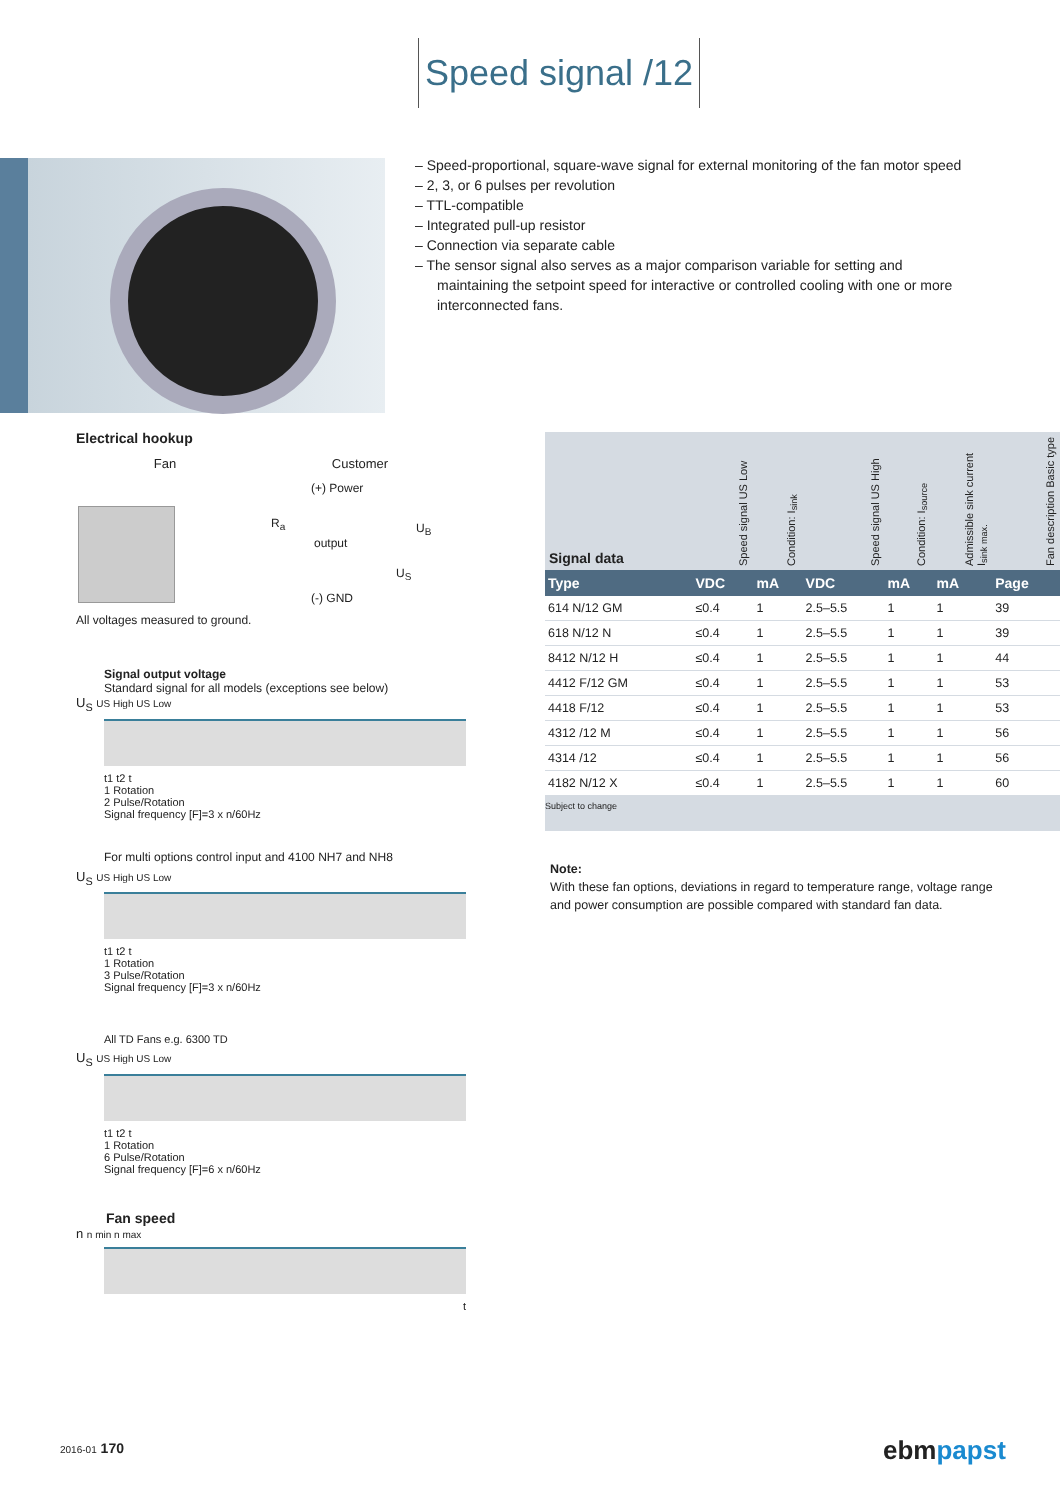Speed signal /12
– Speed-proportional, square-wave signal for external monitoring of the fan motor speed
– 2, 3, or 6 pulses per revolution
– TTL-compatible
– Integrated pull-up resistor
– Connection via separate cable
– The sensor signal also serves as a major comparison variable for setting and maintaining the setpoint speed for interactive or controlled cooling with one or more interconnected fans.
Electrical hookup
Fan Customer
(+) Power
R<sub>a</sub>
output
U<sub>B</sub>
U<sub>S</sub>
(-) GND
All voltages measured to ground.
Signal output voltage
Standard signal for all models (exceptions see below)
U<sub>S</sub> US High US Low
t1 t2 t
1 Rotation
2 Pulse/Rotation
Signal frequency [F]=3 x n/60Hz
For multi options control input and 4100 NH7 and NH8
U<sub>S</sub> US High US Low
t1 t2 t
1 Rotation
3 Pulse/Rotation
Signal frequency [F]=3 x n/60Hz
All TD Fans e.g. 6300 TD
U<sub>S</sub> US High US Low
t1 t2 t
1 Rotation
6 Pulse/Rotation
Signal frequency [F]=6 x n/60Hz
Fan speed
n n min n max
t
| Signal data | Speed signal US Low | Condition: I<sub>sink</sub> | Speed signal US High | Condition: I<sub>source</sub> | Admissible sink current I<sub>sink max.</sub> | Fan description Basic type |
| --- | --- | --- | --- | --- | --- | --- |
| Type | VDC | mA | VDC | mA | mA | Page |
| 614 N/12 GM | ≤0.4 | 1 | 2.5–5.5 | 1 | 1 | 39 |
| 618 N/12 N | ≤0.4 | 1 | 2.5–5.5 | 1 | 1 | 39 |
| 8412 N/12 H | ≤0.4 | 1 | 2.5–5.5 | 1 | 1 | 44 |
| 4412 F/12 GM | ≤0.4 | 1 | 2.5–5.5 | 1 | 1 | 53 |
| 4418 F/12 | ≤0.4 | 1 | 2.5–5.5 | 1 | 1 | 53 |
| 4312 /12 M | ≤0.4 | 1 | 2.5–5.5 | 1 | 1 | 56 |
| 4314 /12 | ≤0.4 | 1 | 2.5–5.5 | 1 | 1 | 56 |
| 4182 N/12 X | ≤0.4 | 1 | 2.5–5.5 | 1 | 1 | 60 |
Subject to change
Note:
With these fan options, deviations in regard to temperature range, voltage range and power consumption are possible compared with standard fan data.
2016-01 170 ebmpapst